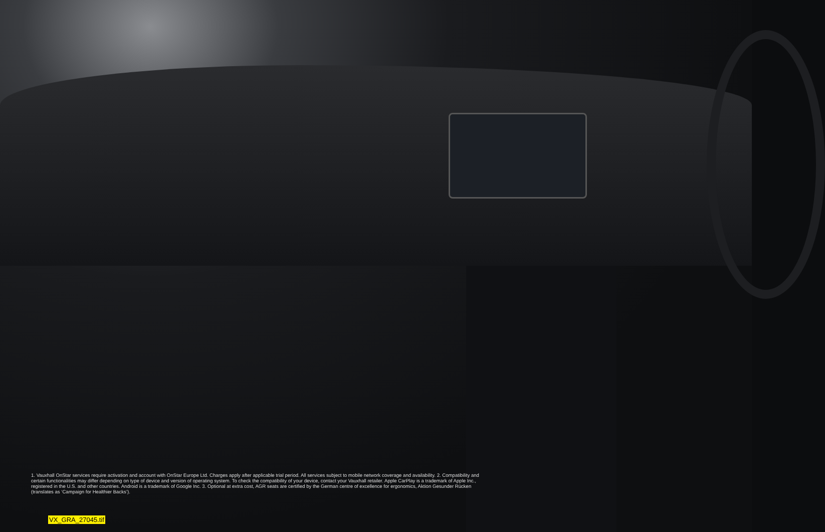1. Vauxhall OnStar services require activation and account with OnStar Europe Ltd. Charges apply after applicable trial period. All services subject to mobile network coverage and availability. 2. Compatibility and certain functionalities may differ depending on type of device and version of operating system. To check the compatibility of your device, contact your Vauxhall retailer. Apple CarPlay is a trademark of Apple Inc., registered in the U.S. and other countries. Android is a trademark of Google Inc. 3. Optional at extra cost, AGR seats are certified by the German centre of excellence for ergonomics, Aktion Gesunder Rücken (translates as ‘Campaign for Healthier Backs’).
VX_GRA_27045.tif